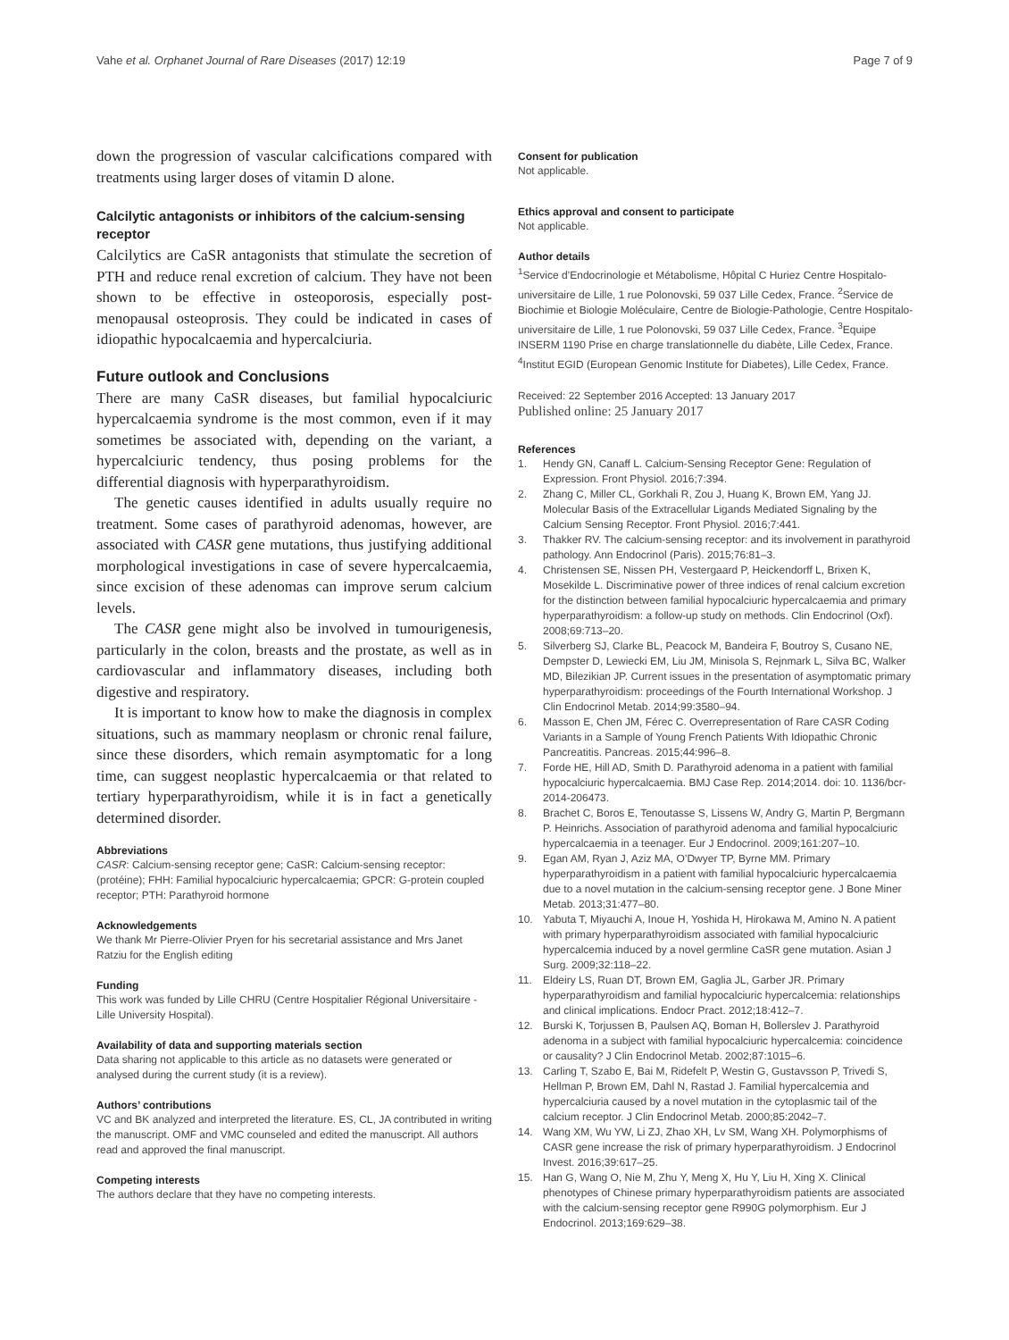Vahe et al. Orphanet Journal of Rare Diseases (2017) 12:19
Page 7 of 9
down the progression of vascular calcifications compared with treatments using larger doses of vitamin D alone.
Calcilytic antagonists or inhibitors of the calcium-sensing receptor
Calcilytics are CaSR antagonists that stimulate the secretion of PTH and reduce renal excretion of calcium. They have not been shown to be effective in osteoporosis, especially post-menopausal osteoprosis. They could be indicated in cases of idiopathic hypocalcaemia and hypercalciuria.
Future outlook and Conclusions
There are many CaSR diseases, but familial hypocalciuric hypercalcaemia syndrome is the most common, even if it may sometimes be associated with, depending on the variant, a hypercalciuric tendency, thus posing problems for the differential diagnosis with hyperparathyroidism.
The genetic causes identified in adults usually require no treatment. Some cases of parathyroid adenomas, however, are associated with CASR gene mutations, thus justifying additional morphological investigations in case of severe hypercalcaemia, since excision of these adenomas can improve serum calcium levels.
The CASR gene might also be involved in tumourigenesis, particularly in the colon, breasts and the prostate, as well as in cardiovascular and inflammatory diseases, including both digestive and respiratory.
It is important to know how to make the diagnosis in complex situations, such as mammary neoplasm or chronic renal failure, since these disorders, which remain asymptomatic for a long time, can suggest neoplastic hypercalcaemia or that related to tertiary hyperparathyroidism, while it is in fact a genetically determined disorder.
Abbreviations
CASR: Calcium-sensing receptor gene; CaSR: Calcium-sensing receptor: (protéine); FHH: Familial hypocalciuric hypercalcaemia; GPCR: G-protein coupled receptor; PTH: Parathyroid hormone
Acknowledgements
We thank Mr Pierre-Olivier Pryen for his secretarial assistance and Mrs Janet Ratziu for the English editing
Funding
This work was funded by Lille CHRU (Centre Hospitalier Régional Universitaire -Lille University Hospital).
Availability of data and supporting materials section
Data sharing not applicable to this article as no datasets were generated or analysed during the current study (it is a review).
Authors’ contributions
VC and BK analyzed and interpreted the literature. ES, CL, JA contributed in writing the manuscript. OMF and VMC counseled and edited the manuscript. All authors read and approved the final manuscript.
Competing interests
The authors declare that they have no competing interests.
Consent for publication
Not applicable.
Ethics approval and consent to participate
Not applicable.
Author details
<sup>1</sup> Service d’Endocrinologie et Métabolisme, Hôpital C Huriez Centre Hospitalo-universitaire de Lille, 1 rue Polonovski, 59 037 Lille Cedex, France. <sup>2</sup>Service de Biochimie et Biologie Moléculaire, Centre de Biologie-Pathologie, Centre Hospitalo-universitaire de Lille, 1 rue Polonovski, 59 037 Lille Cedex, France. <sup>3</sup>Equipe INSERM 1190 Prise en charge translationnelle du diabète, Lille Cedex, France. <sup>4</sup>Institut EGID (European Genomic Institute for Diabetes), Lille Cedex, France.
Received: 22 September 2016 Accepted: 13 January 2017
Published online: 25 January 2017
References
1. Hendy GN, Canaff L. Calcium-Sensing Receptor Gene: Regulation of Expression. Front Physiol. 2016;7:394.
2. Zhang C, Miller CL, Gorkhali R, Zou J, Huang K, Brown EM, Yang JJ. Molecular Basis of the Extracellular Ligands Mediated Signaling by the Calcium Sensing Receptor. Front Physiol. 2016;7:441.
3. Thakker RV. The calcium-sensing receptor: and its involvement in parathyroid pathology. Ann Endocrinol (Paris). 2015;76:81–3.
4. Christensen SE, Nissen PH, Vestergaard P, Heickendorff L, Brixen K, Mosekilde L. Discriminative power of three indices of renal calcium excretion for the distinction between familial hypocalciuric hypercalcaemia and primary hyperparathyroidism: a follow-up study on methods. Clin Endocrinol (Oxf). 2008;69:713–20.
5. Silverberg SJ, Clarke BL, Peacock M, Bandeira F, Boutroy S, Cusano NE, Dempster D, Lewiecki EM, Liu JM, Minisola S, Rejnmark L, Silva BC, Walker MD, Bilezikian JP. Current issues in the presentation of asymptomatic primary hyperparathyroidism: proceedings of the Fourth International Workshop. J Clin Endocrinol Metab. 2014;99:3580–94.
6. Masson E, Chen JM, Férec C. Overrepresentation of Rare CASR Coding Variants in a Sample of Young French Patients With Idiopathic Chronic Pancreatitis. Pancreas. 2015;44:996–8.
7. Forde HE, Hill AD, Smith D. Parathyroid adenoma in a patient with familial hypocalciuric hypercalcaemia. BMJ Case Rep. 2014;2014. doi: 10. 1136/bcr-2014-206473.
8. Brachet C, Boros E, Tenoutasse S, Lissens W, Andry G, Martin P, Bergmann P. Heinrichs. Association of parathyroid adenoma and familial hypocalciuric hypercalcaemia in a teenager. Eur J Endocrinol. 2009;161:207–10.
9. Egan AM, Ryan J, Aziz MA, O’Dwyer TP, Byrne MM. Primary hyperparathyroidism in a patient with familial hypocalciuric hypercalcaemia due to a novel mutation in the calcium-sensing receptor gene. J Bone Miner Metab. 2013;31:477–80.
10. Yabuta T, Miyauchi A, Inoue H, Yoshida H, Hirokawa M, Amino N. A patient with primary hyperparathyroidism associated with familial hypocalciuric hypercalcemia induced by a novel germline CaSR gene mutation. Asian J Surg. 2009;32:118–22.
11. Eldeiry LS, Ruan DT, Brown EM, Gaglia JL, Garber JR. Primary hyperparathyroidism and familial hypocalciuric hypercalcemia: relationships and clinical implications. Endocr Pract. 2012;18:412–7.
12. Burski K, Torjussen B, Paulsen AQ, Boman H, Bollerslev J. Parathyroid adenoma in a subject with familial hypocalciuric hypercalcemia: coincidence or causality? J Clin Endocrinol Metab. 2002;87:1015–6.
13. Carling T, Szabo E, Bai M, Ridefelt P, Westin G, Gustavsson P, Trivedi S, Hellman P, Brown EM, Dahl N, Rastad J. Familial hypercalcemia and hypercalciuria caused by a novel mutation in the cytoplasmic tail of the calcium receptor. J Clin Endocrinol Metab. 2000;85:2042–7.
14. Wang XM, Wu YW, Li ZJ, Zhao XH, Lv SM, Wang XH. Polymorphisms of CASR gene increase the risk of primary hyperparathyroidism. J Endocrinol Invest. 2016;39:617–25.
15. Han G, Wang O, Nie M, Zhu Y, Meng X, Hu Y, Liu H, Xing X. Clinical phenotypes of Chinese primary hyperparathyroidism patients are associated with the calcium-sensing receptor gene R990G polymorphism. Eur J Endocrinol. 2013;169:629–38.